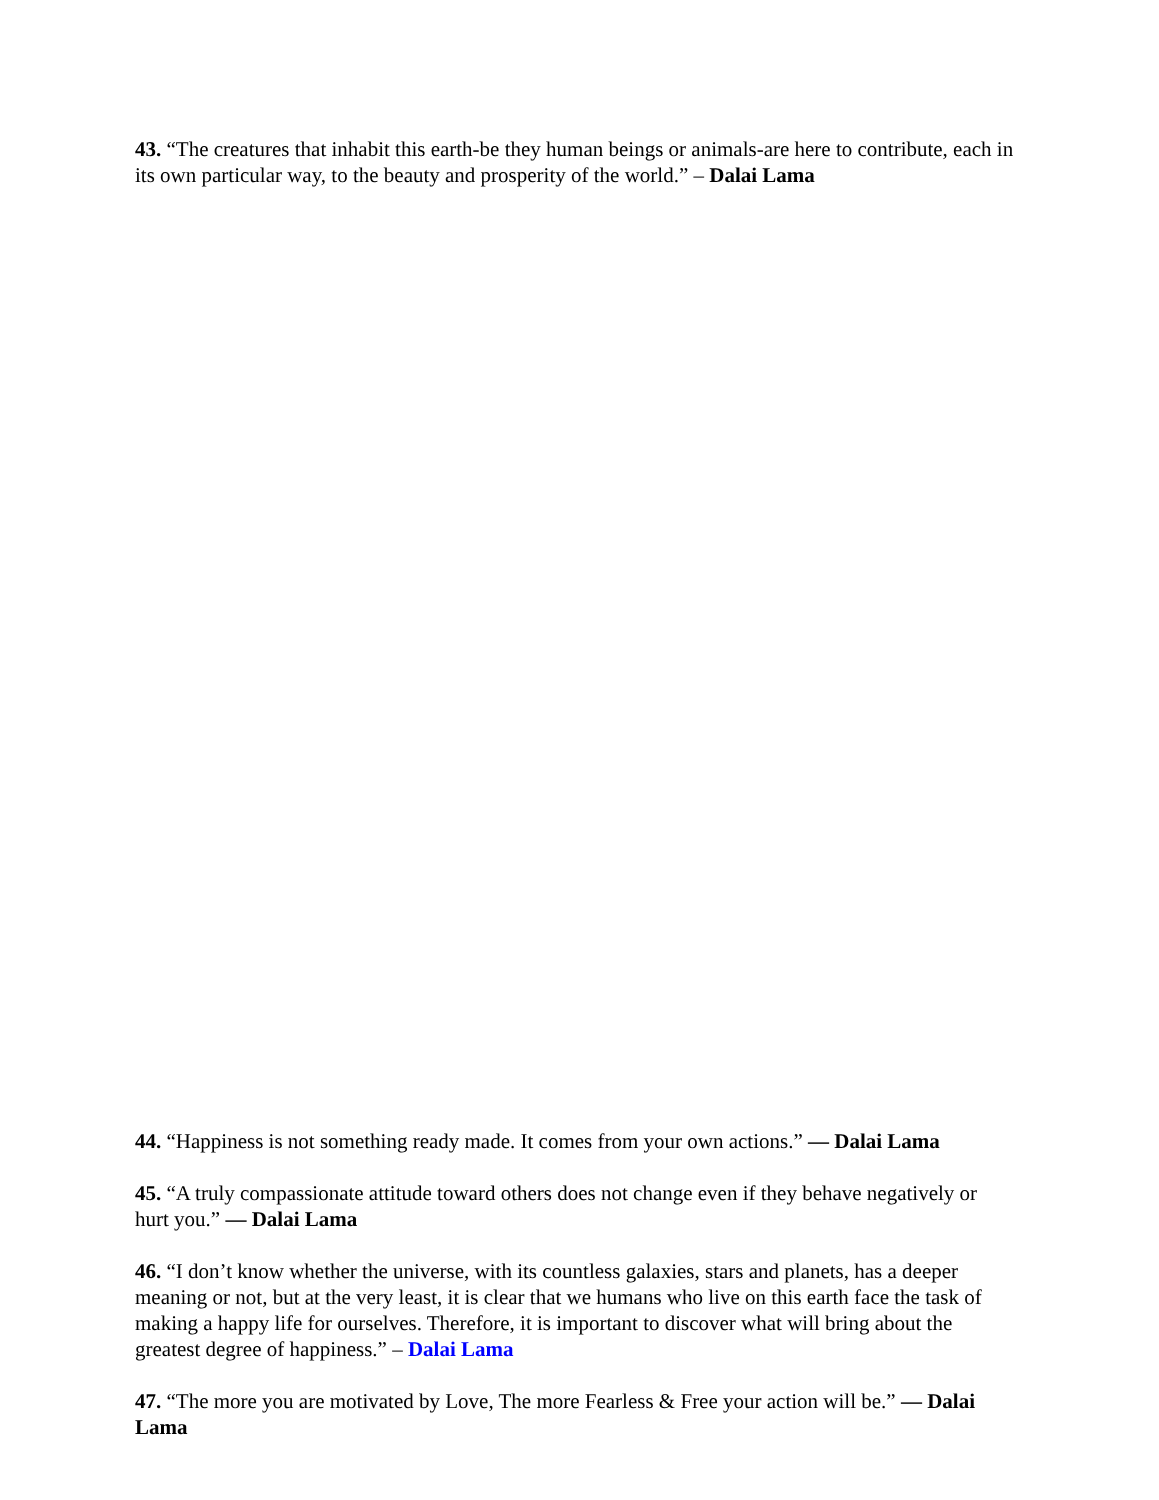43. “The creatures that inhabit this earth-be they human beings or animals-are here to contribute, each in its own particular way, to the beauty and prosperity of the world.” – Dalai Lama
44. “Happiness is not something ready made. It comes from your own actions.” — Dalai Lama
45. “A truly compassionate attitude toward others does not change even if they behave negatively or hurt you.” — Dalai Lama
46. “I don’t know whether the universe, with its countless galaxies, stars and planets, has a deeper meaning or not, but at the very least, it is clear that we humans who live on this earth face the task of making a happy life for ourselves. Therefore, it is important to discover what will bring about the greatest degree of happiness.” – Dalai Lama
47. “The more you are motivated by Love, The more Fearless & Free your action will be.” — Dalai Lama